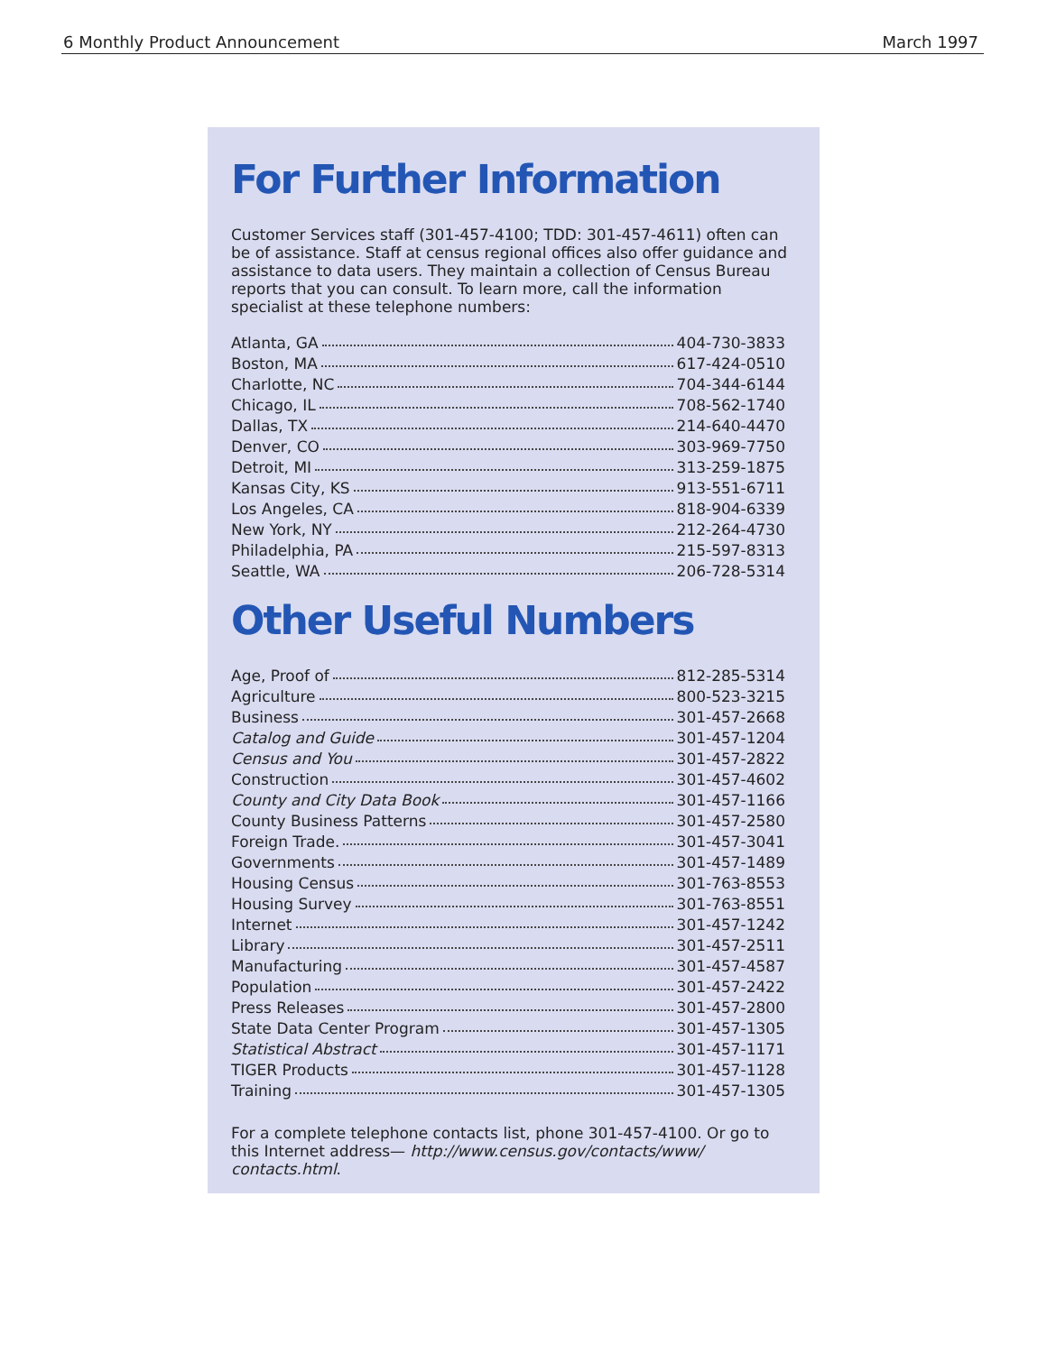6 Monthly Product Announcement March 1997
For Further Information
Customer Services staff (301-457-4100; TDD: 301-457-4611) often can be of assistance. Staff at census regional offices also offer guidance and assistance to data users. They maintain a collection of Census Bureau reports that you can consult. To learn more, call the information specialist at these telephone numbers:
| Atlanta, GA | 404-730-3833 |
| Boston, MA | 617-424-0510 |
| Charlotte, NC | 704-344-6144 |
| Chicago, IL | 708-562-1740 |
| Dallas, TX | 214-640-4470 |
| Denver, CO | 303-969-7750 |
| Detroit, MI | 313-259-1875 |
| Kansas City, KS | 913-551-6711 |
| Los Angeles, CA | 818-904-6339 |
| New York, NY | 212-264-4730 |
| Philadelphia, PA | 215-597-8313 |
| Seattle, WA | 206-728-5314 |
Other Useful Numbers
| Age, Proof of | 812-285-5314 |
| Agriculture | 800-523-3215 |
| Business | 301-457-2668 |
| Catalog and Guide | 301-457-1204 |
| Census and You | 301-457-2822 |
| Construction | 301-457-4602 |
| County and City Data Book | 301-457-1166 |
| County Business Patterns | 301-457-2580 |
| Foreign Trade. | 301-457-3041 |
| Governments | 301-457-1489 |
| Housing Census | 301-763-8553 |
| Housing Survey | 301-763-8551 |
| Internet | 301-457-1242 |
| Library | 301-457-2511 |
| Manufacturing | 301-457-4587 |
| Population | 301-457-2422 |
| Press Releases | 301-457-2800 |
| State Data Center Program | 301-457-1305 |
| Statistical Abstract | 301-457-1171 |
| TIGER Products | 301-457-1128 |
| Training | 301-457-1305 |
For a complete telephone contacts list, phone 301-457-4100. Or go to this Internet address— http://www.census.gov/contacts/www/ contacts.html.